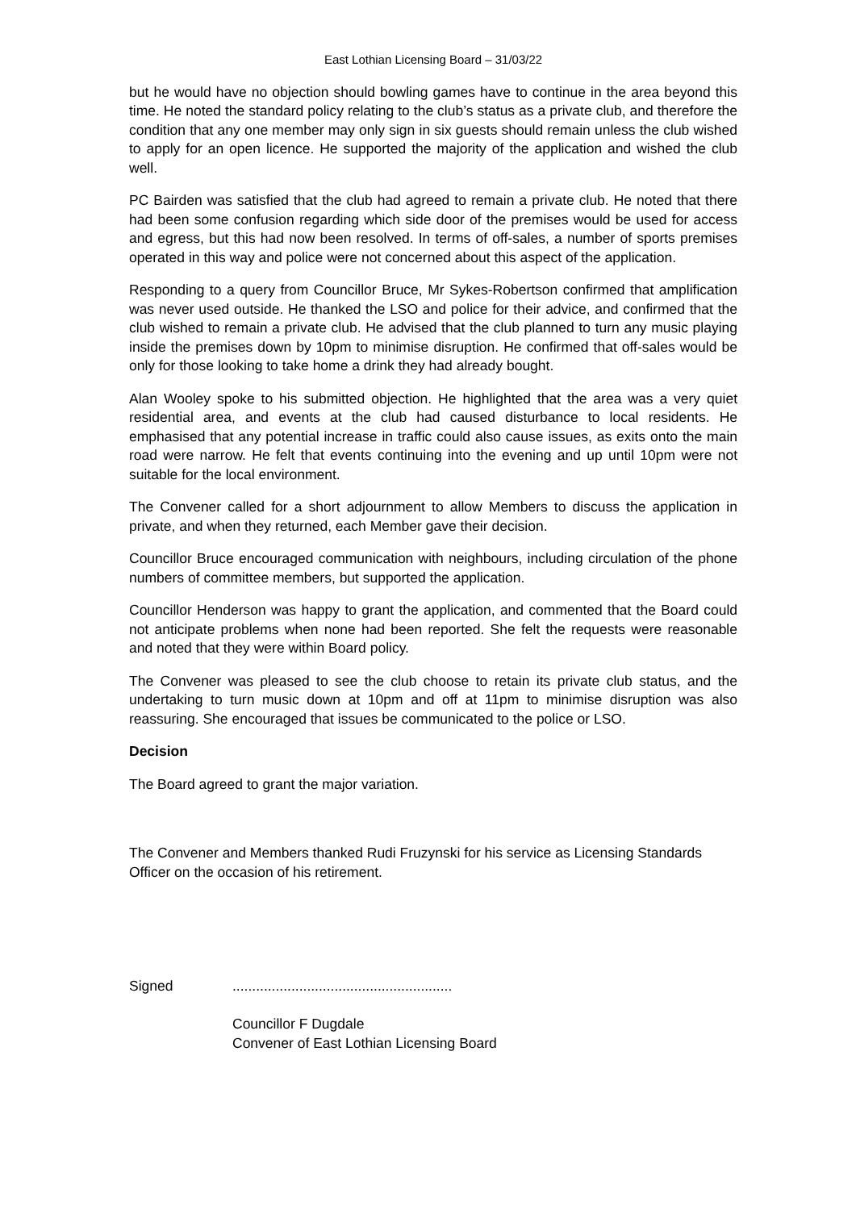East Lothian Licensing Board – 31/03/22
but he would have no objection should bowling games have to continue in the area beyond this time. He noted the standard policy relating to the club’s status as a private club, and therefore the condition that any one member may only sign in six guests should remain unless the club wished to apply for an open licence. He supported the majority of the application and wished the club well.
PC Bairden was satisfied that the club had agreed to remain a private club. He noted that there had been some confusion regarding which side door of the premises would be used for access and egress, but this had now been resolved. In terms of off-sales, a number of sports premises operated in this way and police were not concerned about this aspect of the application.
Responding to a query from Councillor Bruce, Mr Sykes-Robertson confirmed that amplification was never used outside. He thanked the LSO and police for their advice, and confirmed that the club wished to remain a private club. He advised that the club planned to turn any music playing inside the premises down by 10pm to minimise disruption. He confirmed that off-sales would be only for those looking to take home a drink they had already bought.
Alan Wooley spoke to his submitted objection. He highlighted that the area was a very quiet residential area, and events at the club had caused disturbance to local residents. He emphasised that any potential increase in traffic could also cause issues, as exits onto the main road were narrow. He felt that events continuing into the evening and up until 10pm were not suitable for the local environment.
The Convener called for a short adjournment to allow Members to discuss the application in private, and when they returned, each Member gave their decision.
Councillor Bruce encouraged communication with neighbours, including circulation of the phone numbers of committee members, but supported the application.
Councillor Henderson was happy to grant the application, and commented that the Board could not anticipate problems when none had been reported. She felt the requests were reasonable and noted that they were within Board policy.
The Convener was pleased to see the club choose to retain its private club status, and the undertaking to turn music down at 10pm and off at 11pm to minimise disruption was also reassuring. She encouraged that issues be communicated to the police or LSO.
Decision
The Board agreed to grant the major variation.
The Convener and Members thanked Rudi Fruzynski for his service as Licensing Standards Officer on the occasion of his retirement.
Signed ........................................................
Councillor F Dugdale
Convener of East Lothian Licensing Board